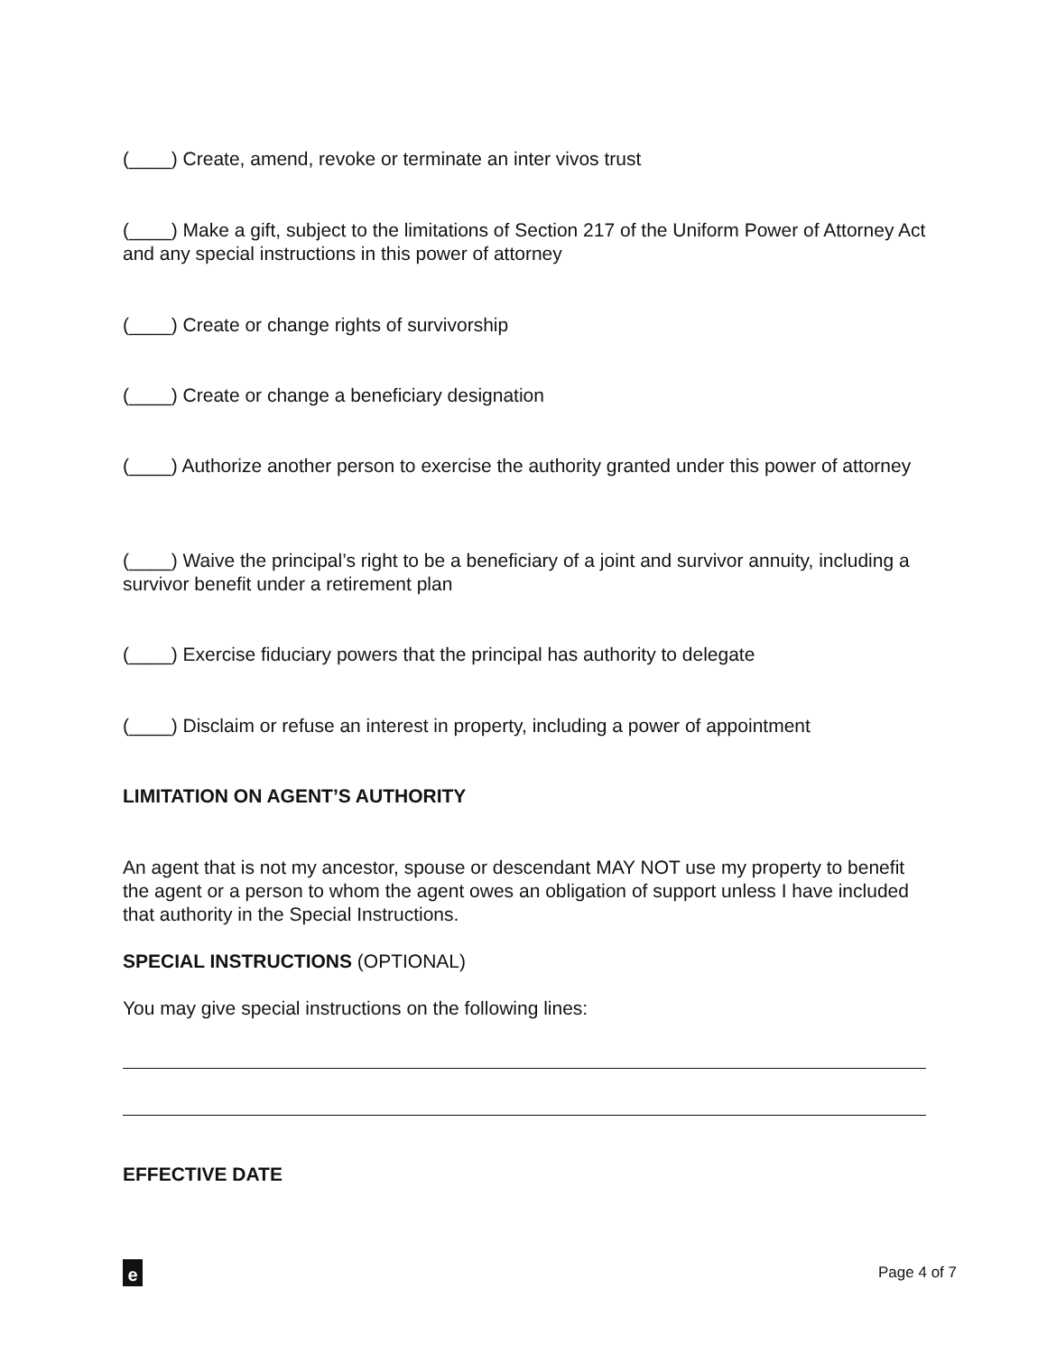(____) Create, amend, revoke or terminate an inter vivos trust
(____) Make a gift, subject to the limitations of Section 217 of the Uniform Power of Attorney Act and any special instructions in this power of attorney
(____) Create or change rights of survivorship
(____) Create or change a beneficiary designation
(____) Authorize another person to exercise the authority granted under this power of attorney
(____) Waive the principal’s right to be a beneficiary of a joint and survivor annuity, including a survivor benefit under a retirement plan
(____) Exercise fiduciary powers that the principal has authority to delegate
(____) Disclaim or refuse an interest in property, including a power of appointment
LIMITATION ON AGENT’S AUTHORITY
An agent that is not my ancestor, spouse or descendant MAY NOT use my property to benefit the agent or a person to whom the agent owes an obligation of support unless I have included that authority in the Special Instructions.
SPECIAL INSTRUCTIONS (OPTIONAL)
You may give special instructions on the following lines:
EFFECTIVE DATE
e
Page 4 of 7